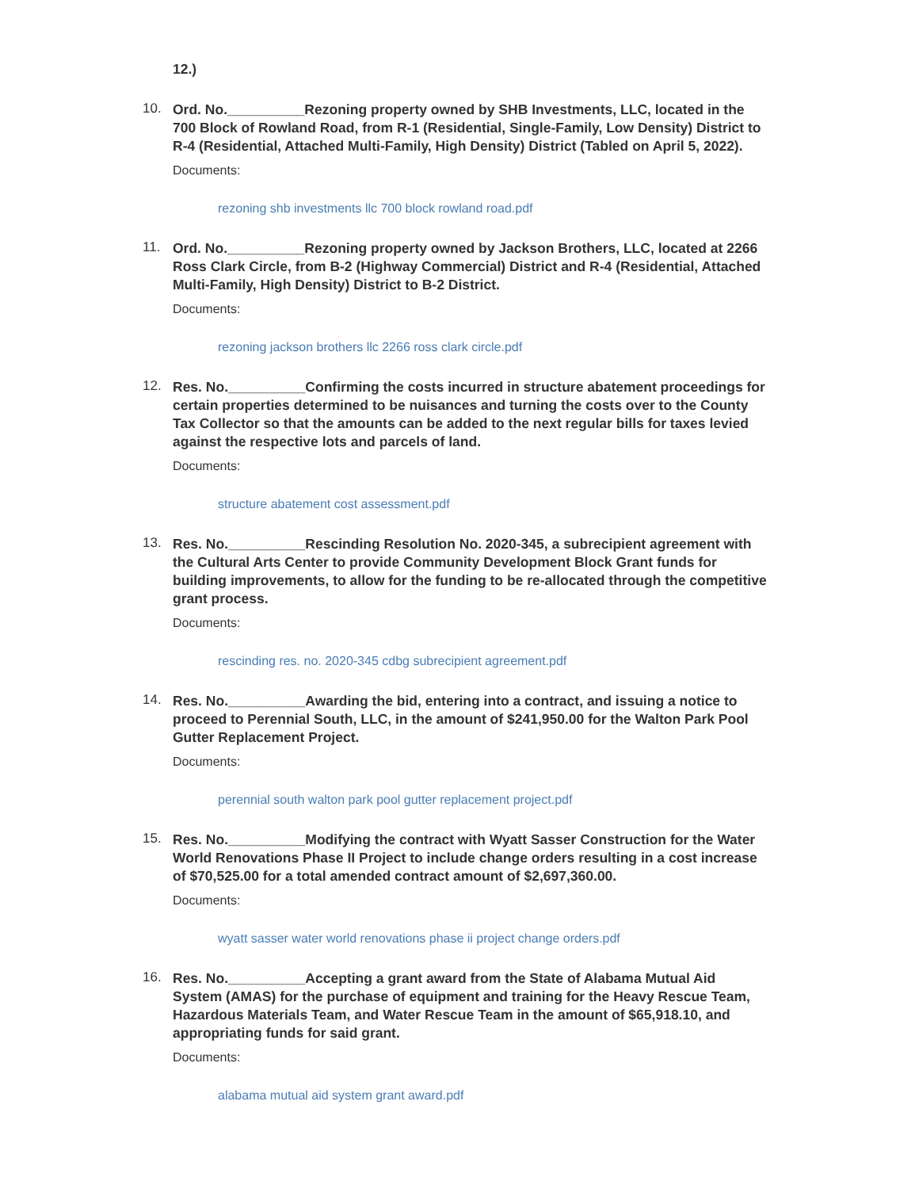12.)
10.
Ord. No.__________Rezoning property owned by SHB Investments, LLC, located in the 700 Block of Rowland Road, from R-1 (Residential, Single-Family, Low Density) District to R-4 (Residential, Attached Multi-Family, High Density) District (Tabled on April 5, 2022).
Documents:
rezoning shb investments llc 700 block rowland road.pdf
11.
Ord. No.__________Rezoning property owned by Jackson Brothers, LLC, located at 2266 Ross Clark Circle, from B-2 (Highway Commercial) District and R-4 (Residential, Attached Multi-Family, High Density) District to B-2 District.
Documents:
rezoning jackson brothers llc 2266 ross clark circle.pdf
12.
Res. No.__________Confirming the costs incurred in structure abatement proceedings for certain properties determined to be nuisances and turning the costs over to the County Tax Collector so that the amounts can be added to the next regular bills for taxes levied against the respective lots and parcels of land.
Documents:
structure abatement cost assessment.pdf
13.
Res. No.__________Rescinding Resolution No. 2020-345, a subrecipient agreement with the Cultural Arts Center to provide Community Development Block Grant funds for building improvements, to allow for the funding to be re-allocated through the competitive grant process.
Documents:
rescinding res. no. 2020-345 cdbg subrecipient agreement.pdf
14.
Res. No.__________Awarding the bid, entering into a contract, and issuing a notice to proceed to Perennial South, LLC, in the amount of $241,950.00 for the Walton Park Pool Gutter Replacement Project.
Documents:
perennial south walton park pool gutter replacement project.pdf
15.
Res. No.__________Modifying the contract with Wyatt Sasser Construction for the Water World Renovations Phase II Project to include change orders resulting in a cost increase of $70,525.00 for a total amended contract amount of $2,697,360.00.
Documents:
wyatt sasser water world renovations phase ii project change orders.pdf
16.
Res. No.__________Accepting a grant award from the State of Alabama Mutual Aid System (AMAS) for the purchase of equipment and training for the Heavy Rescue Team, Hazardous Materials Team, and Water Rescue Team in the amount of $65,918.10, and appropriating funds for said grant.
Documents:
alabama mutual aid system grant award.pdf